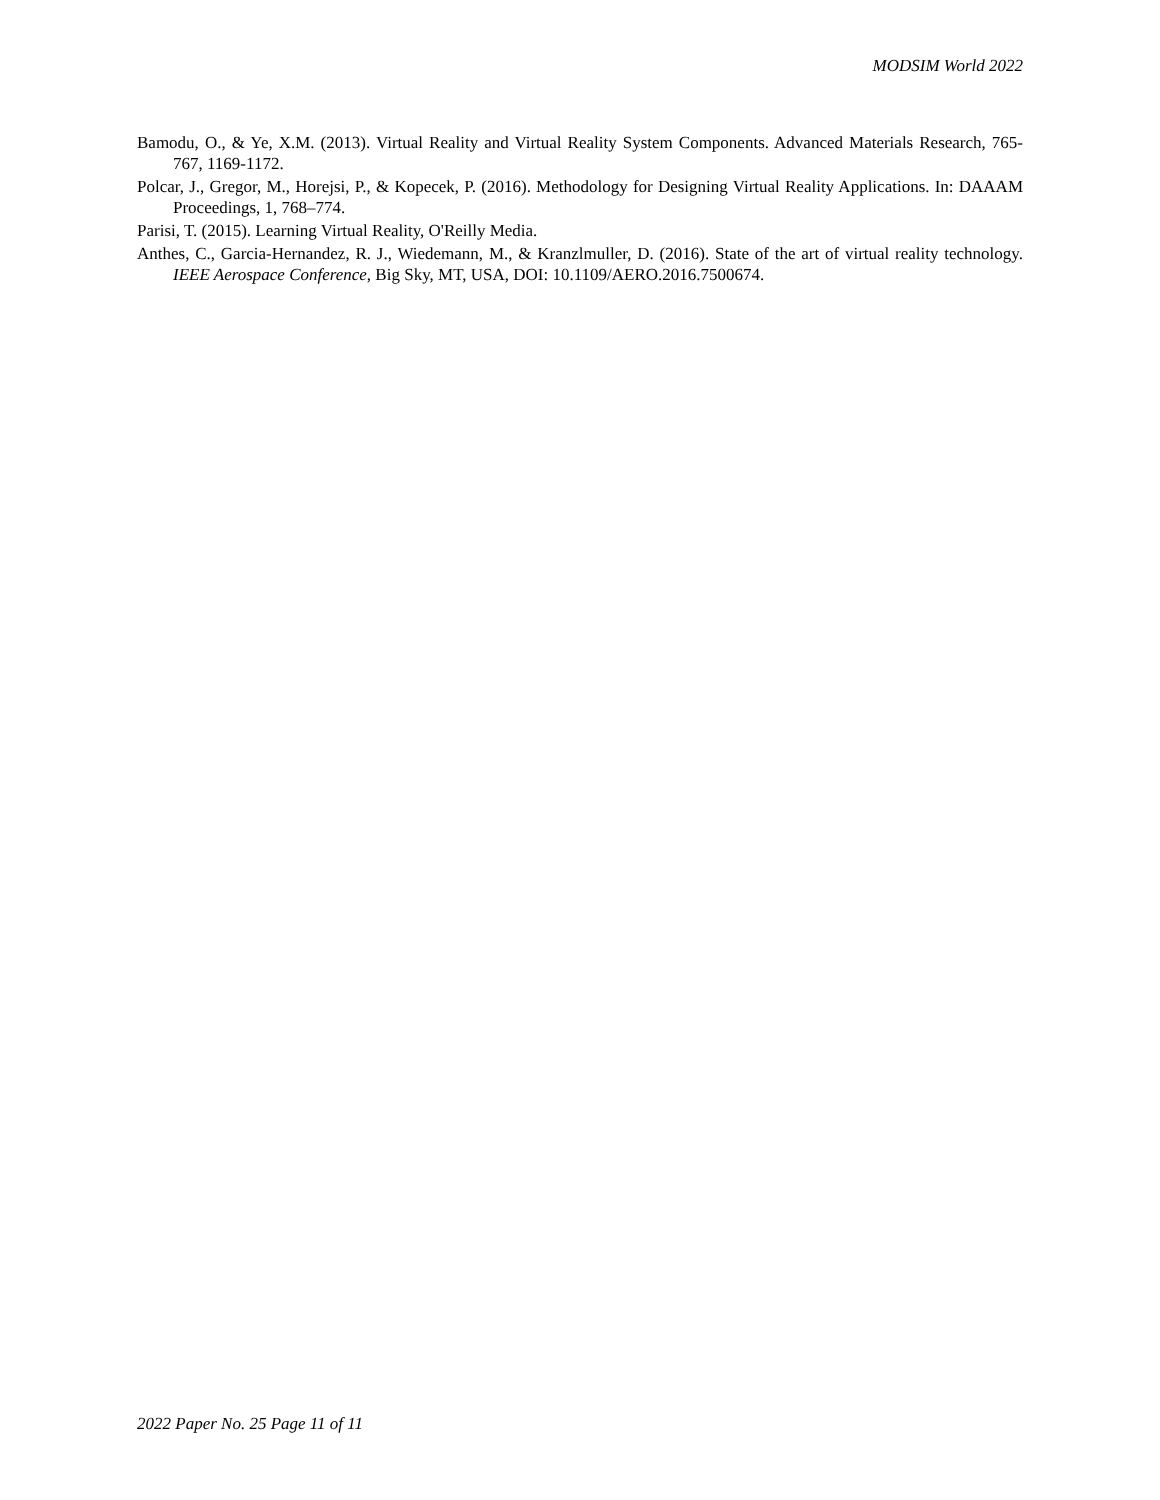MODSIM World 2022
Bamodu, O., & Ye, X.M. (2013). Virtual Reality and Virtual Reality System Components. Advanced Materials Research, 765-767, 1169-1172.
Polcar, J., Gregor, M., Horejsi, P., & Kopecek, P. (2016). Methodology for Designing Virtual Reality Applications. In: DAAAM Proceedings, 1, 768–774.
Parisi, T. (2015). Learning Virtual Reality, O'Reilly Media.
Anthes, C., Garcia-Hernandez, R. J., Wiedemann, M., & Kranzlmuller, D. (2016). State of the art of virtual reality technology. IEEE Aerospace Conference, Big Sky, MT, USA, DOI: 10.1109/AERO.2016.7500674.
2022 Paper No. 25 Page 11 of 11